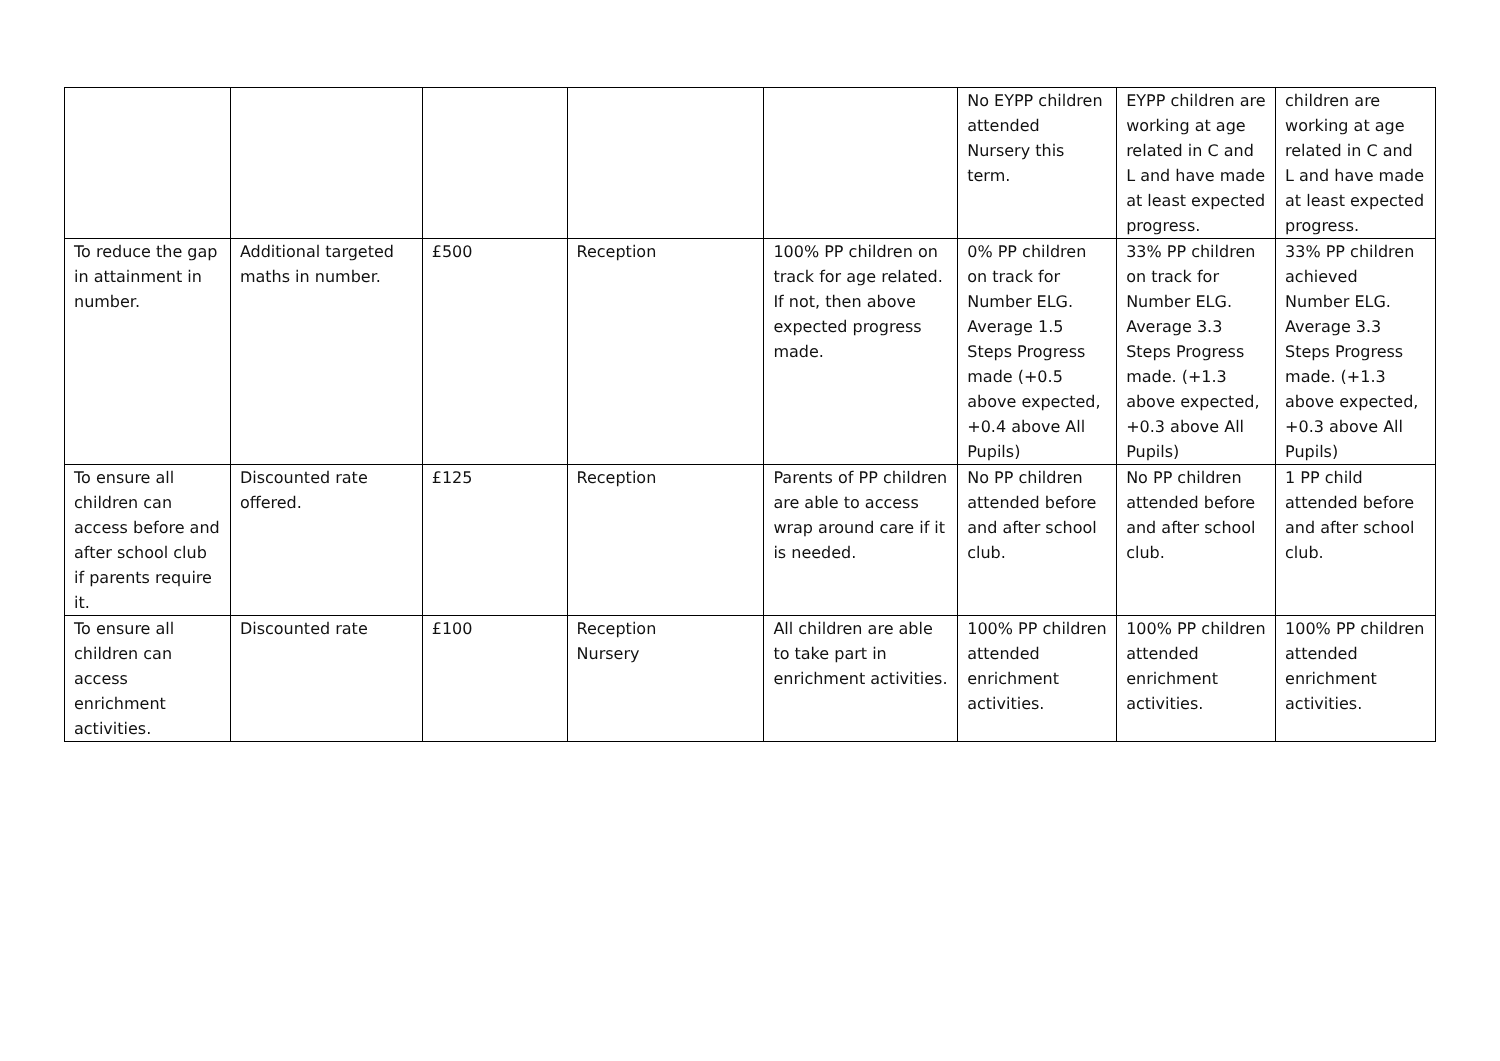| | | | | | No EYPP children attended Nursery this term. | EYPP children are working at age related in C and L and have made at least expected progress. | children are working at age related in C and L and have made at least expected progress. |
| To reduce the gap in attainment in number. | Additional targeted maths in number. | £500 | Reception | 100% PP children on track for age related. If not, then above expected progress made. | 0% PP children on track for Number ELG. Average 1.5 Steps Progress made (+0.5 above expected, +0.4 above All Pupils) | 33% PP children on track for Number ELG. Average 3.3 Steps Progress made. (+1.3 above expected, +0.3 above All Pupils) | 33% PP children achieved Number ELG. Average 3.3 Steps Progress made. (+1.3 above expected, +0.3 above All Pupils) |
| To ensure all children can access before and after school club if parents require it. | Discounted rate offered. | £125 | Reception | Parents of PP children are able to access wrap around care if it is needed. | No PP children attended before and after school club. | No PP children attended before and after school club. | 1 PP child attended before and after school club. |
| To ensure all children can access enrichment activities. | Discounted rate | £100 | Reception Nursery | All children are able to take part in enrichment activities. | 100% PP children attended enrichment activities. | 100% PP children attended enrichment activities. | 100% PP children attended enrichment activities. |